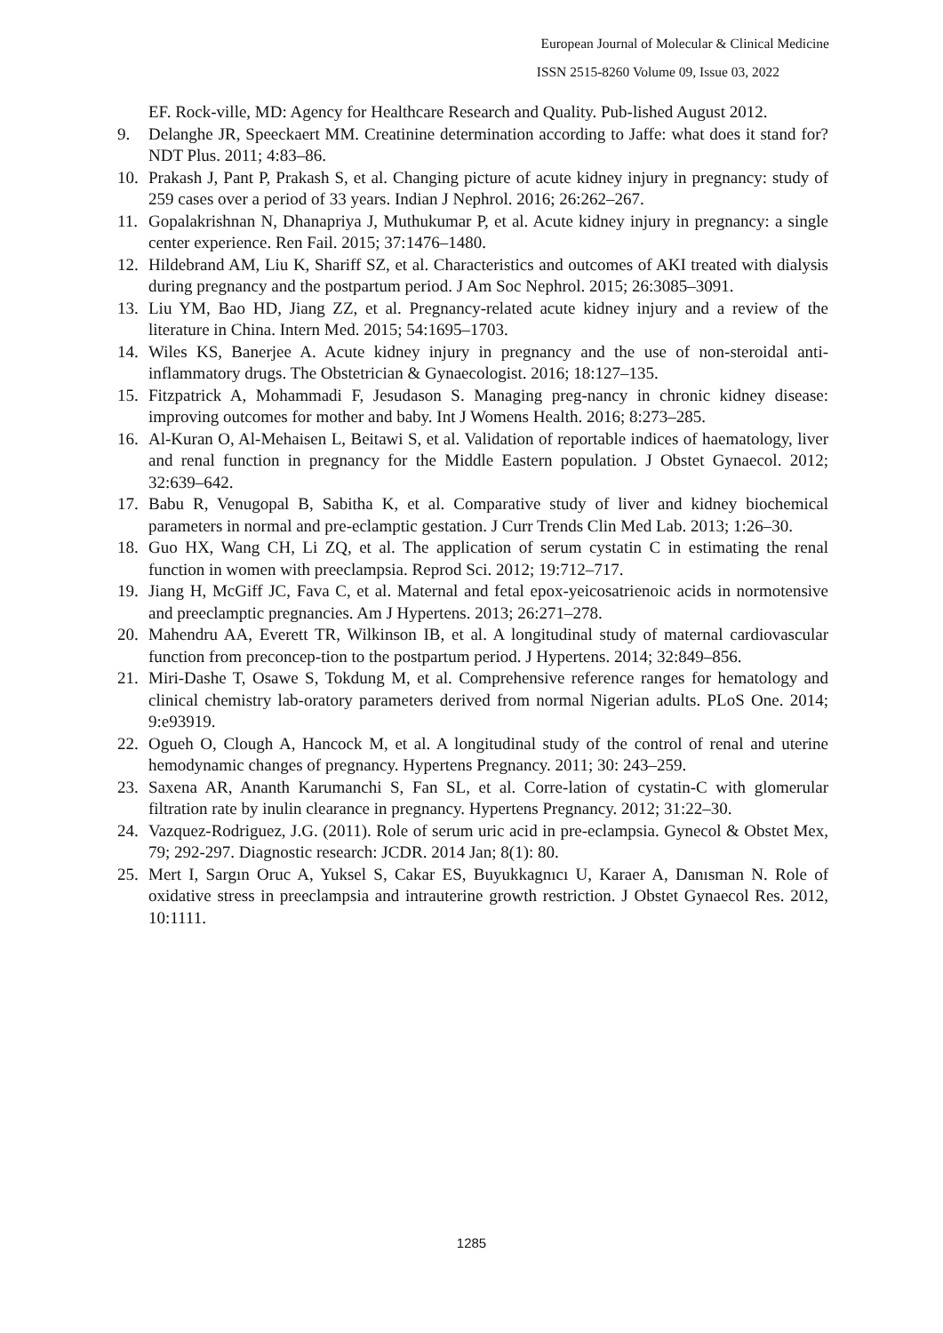European Journal of Molecular & Clinical Medicine
ISSN 2515-8260 Volume 09, Issue 03, 2022
EF. Rock-ville, MD: Agency for Healthcare Research and Quality. Pub-lished August 2012.
9. Delanghe JR, Speeckaert MM. Creatinine determination according to Jaffe: what does it stand for? NDT Plus. 2011; 4:83–86.
10. Prakash J, Pant P, Prakash S, et al. Changing picture of acute kidney injury in pregnancy: study of 259 cases over a period of 33 years. Indian J Nephrol. 2016; 26:262–267.
11. Gopalakrishnan N, Dhanapriya J, Muthukumar P, et al. Acute kidney injury in pregnancy: a single center experience. Ren Fail. 2015; 37:1476–1480.
12. Hildebrand AM, Liu K, Shariff SZ, et al. Characteristics and outcomes of AKI treated with dialysis during pregnancy and the postpartum period. J Am Soc Nephrol. 2015; 26:3085–3091.
13. Liu YM, Bao HD, Jiang ZZ, et al. Pregnancy-related acute kidney injury and a review of the literature in China. Intern Med. 2015; 54:1695–1703.
14. Wiles KS, Banerjee A. Acute kidney injury in pregnancy and the use of non-steroidal anti-inflammatory drugs. The Obstetrician & Gynaecologist. 2016; 18:127–135.
15. Fitzpatrick A, Mohammadi F, Jesudason S. Managing preg-nancy in chronic kidney disease: improving outcomes for mother and baby. Int J Womens Health. 2016; 8:273–285.
16. Al-Kuran O, Al-Mehaisen L, Beitawi S, et al. Validation of reportable indices of haematology, liver and renal function in pregnancy for the Middle Eastern population. J Obstet Gynaecol. 2012; 32:639–642.
17. Babu R, Venugopal B, Sabitha K, et al. Comparative study of liver and kidney biochemical parameters in normal and pre-eclamptic gestation. J Curr Trends Clin Med Lab. 2013; 1:26–30.
18. Guo HX, Wang CH, Li ZQ, et al. The application of serum cystatin C in estimating the renal function in women with preeclampsia. Reprod Sci. 2012; 19:712–717.
19. Jiang H, McGiff JC, Fava C, et al. Maternal and fetal epox-yeicosatrienoic acids in normotensive and preeclamptic pregnancies. Am J Hypertens. 2013; 26:271–278.
20. Mahendru AA, Everett TR, Wilkinson IB, et al. A longitudinal study of maternal cardiovascular function from preconcep-tion to the postpartum period. J Hypertens. 2014; 32:849–856.
21. Miri-Dashe T, Osawe S, Tokdung M, et al. Comprehensive reference ranges for hematology and clinical chemistry lab-oratory parameters derived from normal Nigerian adults. PLoS One. 2014; 9:e93919.
22. Ogueh O, Clough A, Hancock M, et al. A longitudinal study of the control of renal and uterine hemodynamic changes of pregnancy. Hypertens Pregnancy. 2011; 30: 243–259.
23. Saxena AR, Ananth Karumanchi S, Fan SL, et al. Corre-lation of cystatin-C with glomerular filtration rate by inulin clearance in pregnancy. Hypertens Pregnancy. 2012; 31:22–30.
24. Vazquez-Rodriguez, J.G. (2011). Role of serum uric acid in pre-eclampsia. Gynecol & Obstet Mex, 79; 292-297. Diagnostic research: JCDR. 2014 Jan; 8(1): 80.
25. Mert I, Sargın Oruc A, Yuksel S, Cakar ES, Buyukkagnıcı U, Karaer A, Danısman N. Role of oxidative stress in preeclampsia and intrauterine growth restriction. J Obstet Gynaecol Res. 2012, 10:1111.
1285